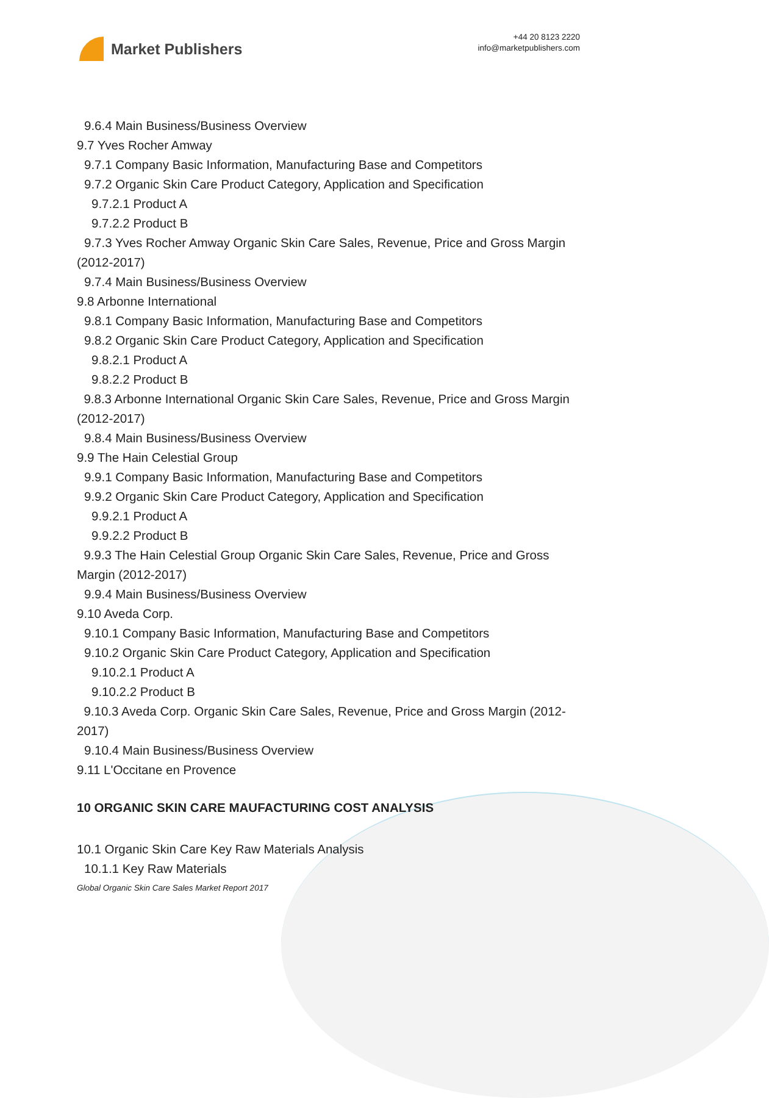Market Publishers
+44 20 8123 2220
info@marketpublishers.com
9.6.4 Main Business/Business Overview
9.7 Yves Rocher Amway
9.7.1 Company Basic Information, Manufacturing Base and Competitors
9.7.2 Organic Skin Care Product Category, Application and Specification
9.7.2.1 Product A
9.7.2.2 Product B
9.7.3 Yves Rocher Amway Organic Skin Care Sales, Revenue, Price and Gross Margin (2012-2017)
9.7.4 Main Business/Business Overview
9.8 Arbonne International
9.8.1 Company Basic Information, Manufacturing Base and Competitors
9.8.2 Organic Skin Care Product Category, Application and Specification
9.8.2.1 Product A
9.8.2.2 Product B
9.8.3 Arbonne International Organic Skin Care Sales, Revenue, Price and Gross Margin (2012-2017)
9.8.4 Main Business/Business Overview
9.9 The Hain Celestial Group
9.9.1 Company Basic Information, Manufacturing Base and Competitors
9.9.2 Organic Skin Care Product Category, Application and Specification
9.9.2.1 Product A
9.9.2.2 Product B
9.9.3 The Hain Celestial Group Organic Skin Care Sales, Revenue, Price and Gross Margin (2012-2017)
9.9.4 Main Business/Business Overview
9.10 Aveda Corp.
9.10.1 Company Basic Information, Manufacturing Base and Competitors
9.10.2 Organic Skin Care Product Category, Application and Specification
9.10.2.1 Product A
9.10.2.2 Product B
9.10.3 Aveda Corp. Organic Skin Care Sales, Revenue, Price and Gross Margin (2012-2017)
9.10.4 Main Business/Business Overview
9.11 L'Occitane en Provence
10 ORGANIC SKIN CARE MAUFACTURING COST ANALYSIS
10.1 Organic Skin Care Key Raw Materials Analysis
10.1.1 Key Raw Materials
Global Organic Skin Care Sales Market Report 2017